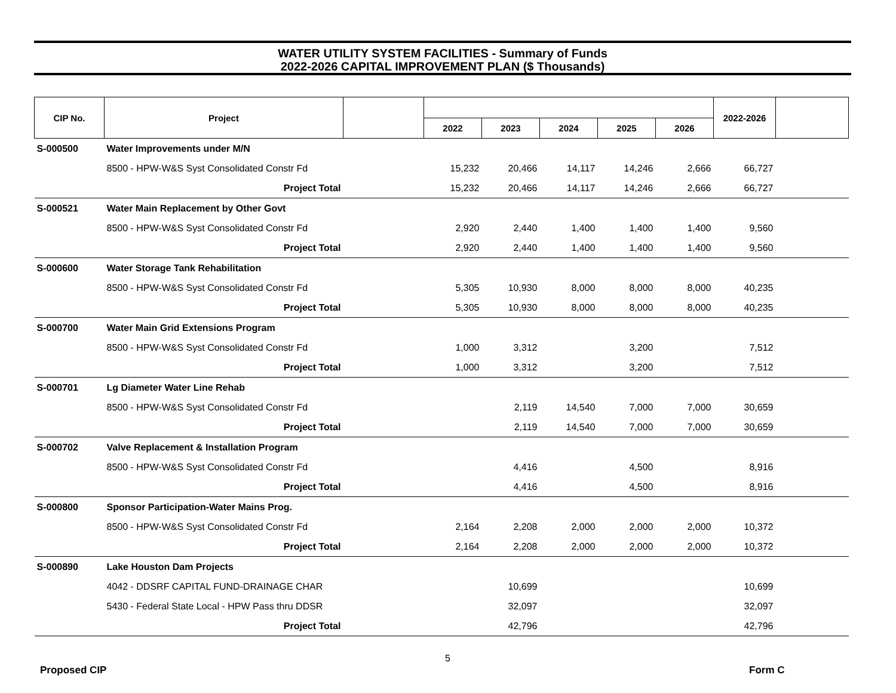WATER UTILITY SYSTEM FACILITIES - Summary of Funds
2022-2026 CAPITAL IMPROVEMENT PLAN ($ Thousands)
| CIP No. | Project | | | | | | | 2022-2026 | |
| --- | --- | --- | --- | --- | --- | --- | --- | --- | --- |
| | | | 2022 | 2023 | 2024 | 2025 | 2026 | | |
| S-000500 | Water Improvements under M/N | | | | | | | | |
| | 8500 - HPW-W&S Syst Consolidated Constr Fd | | 15,232 | 20,466 | 14,117 | 14,246 | 2,666 | 66,727 | |
| | Project Total | | 15,232 | 20,466 | 14,117 | 14,246 | 2,666 | 66,727 | |
| S-000521 | Water Main Replacement by Other Govt | | | | | | | | |
| | 8500 - HPW-W&S Syst Consolidated Constr Fd | | 2,920 | 2,440 | 1,400 | 1,400 | 1,400 | 9,560 | |
| | Project Total | | 2,920 | 2,440 | 1,400 | 1,400 | 1,400 | 9,560 | |
| S-000600 | Water Storage Tank Rehabilitation | | | | | | | | |
| | 8500 - HPW-W&S Syst Consolidated Constr Fd | | 5,305 | 10,930 | 8,000 | 8,000 | 8,000 | 40,235 | |
| | Project Total | | 5,305 | 10,930 | 8,000 | 8,000 | 8,000 | 40,235 | |
| S-000700 | Water Main Grid Extensions Program | | | | | | | | |
| | 8500 - HPW-W&S Syst Consolidated Constr Fd | | 1,000 | 3,312 | | 3,200 | | 7,512 | |
| | Project Total | | 1,000 | 3,312 | | 3,200 | | 7,512 | |
| S-000701 | Lg Diameter Water Line Rehab | | | | | | | | |
| | 8500 - HPW-W&S Syst Consolidated Constr Fd | | | 2,119 | 14,540 | 7,000 | 7,000 | 30,659 | |
| | Project Total | | | 2,119 | 14,540 | 7,000 | 7,000 | 30,659 | |
| S-000702 | Valve Replacement & Installation Program | | | | | | | | |
| | 8500 - HPW-W&S Syst Consolidated Constr Fd | | | 4,416 | | 4,500 | | 8,916 | |
| | Project Total | | | 4,416 | | 4,500 | | 8,916 | |
| S-000800 | Sponsor Participation-Water Mains Prog. | | | | | | | | |
| | 8500 - HPW-W&S Syst Consolidated Constr Fd | | 2,164 | 2,208 | 2,000 | 2,000 | 2,000 | 10,372 | |
| | Project Total | | 2,164 | 2,208 | 2,000 | 2,000 | 2,000 | 10,372 | |
| S-000890 | Lake Houston Dam Projects | | | | | | | | |
| | 4042 - DDSRF CAPITAL FUND-DRAINAGE CHAR | | | 10,699 | | | | 10,699 | |
| | 5430 - Federal State Local - HPW Pass thru DDSR | | | 32,097 | | | | 32,097 | |
| | Project Total | | | 42,796 | | | | 42,796 | |
5
Proposed CIP Form C